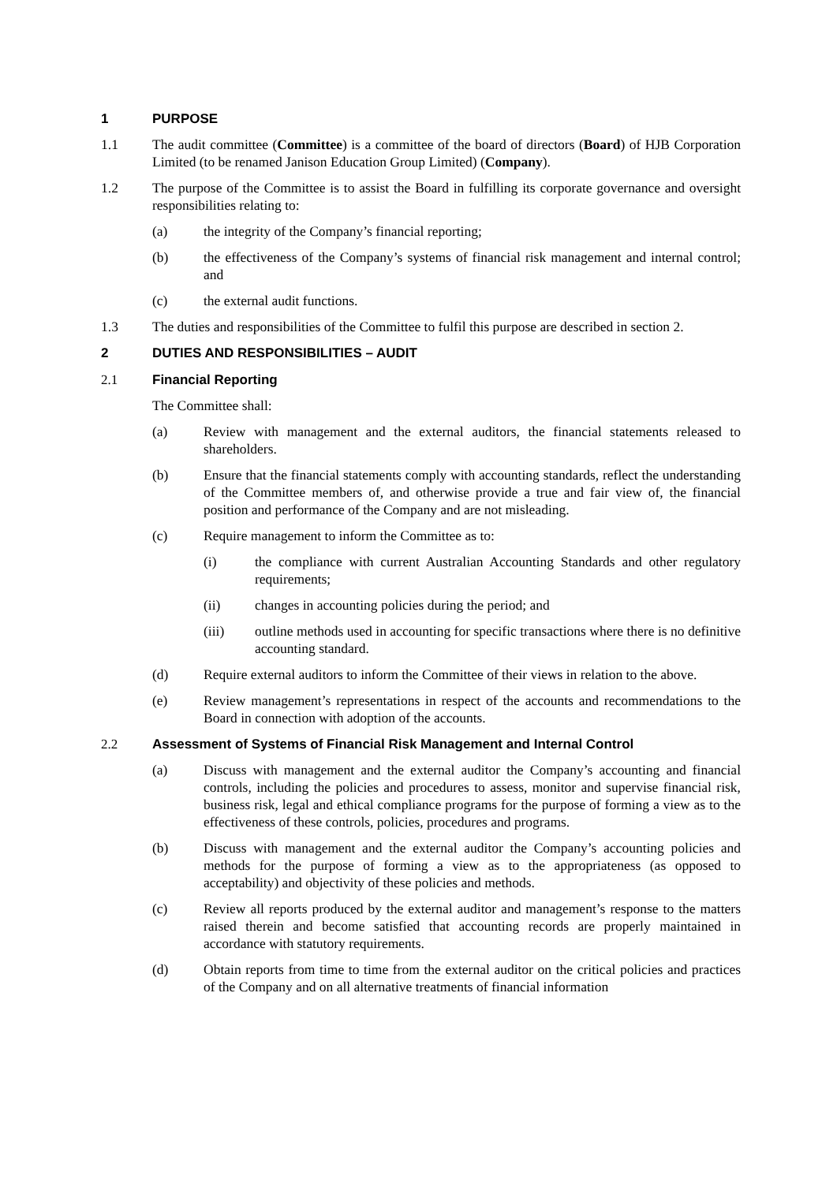1 PURPOSE
1.1 The audit committee (Committee) is a committee of the board of directors (Board) of HJB Corporation Limited (to be renamed Janison Education Group Limited) (Company).
1.2 The purpose of the Committee is to assist the Board in fulfilling its corporate governance and oversight responsibilities relating to:
(a) the integrity of the Company’s financial reporting;
(b) the effectiveness of the Company’s systems of financial risk management and internal control; and
(c) the external audit functions.
1.3 The duties and responsibilities of the Committee to fulfil this purpose are described in section 2.
2 DUTIES AND RESPONSIBILITIES – AUDIT
2.1 Financial Reporting
The Committee shall:
(a) Review with management and the external auditors, the financial statements released to shareholders.
(b) Ensure that the financial statements comply with accounting standards, reflect the understanding of the Committee members of, and otherwise provide a true and fair view of, the financial position and performance of the Company and are not misleading.
(c) Require management to inform the Committee as to:
(i) the compliance with current Australian Accounting Standards and other regulatory requirements;
(ii) changes in accounting policies during the period; and
(iii) outline methods used in accounting for specific transactions where there is no definitive accounting standard.
(d) Require external auditors to inform the Committee of their views in relation to the above.
(e) Review management’s representations in respect of the accounts and recommendations to the Board in connection with adoption of the accounts.
2.2 Assessment of Systems of Financial Risk Management and Internal Control
(a) Discuss with management and the external auditor the Company’s accounting and financial controls, including the policies and procedures to assess, monitor and supervise financial risk, business risk, legal and ethical compliance programs for the purpose of forming a view as to the effectiveness of these controls, policies, procedures and programs.
(b) Discuss with management and the external auditor the Company’s accounting policies and methods for the purpose of forming a view as to the appropriateness (as opposed to acceptability) and objectivity of these policies and methods.
(c) Review all reports produced by the external auditor and management’s response to the matters raised therein and become satisfied that accounting records are properly maintained in accordance with statutory requirements.
(d) Obtain reports from time to time from the external auditor on the critical policies and practices of the Company and on all alternative treatments of financial information